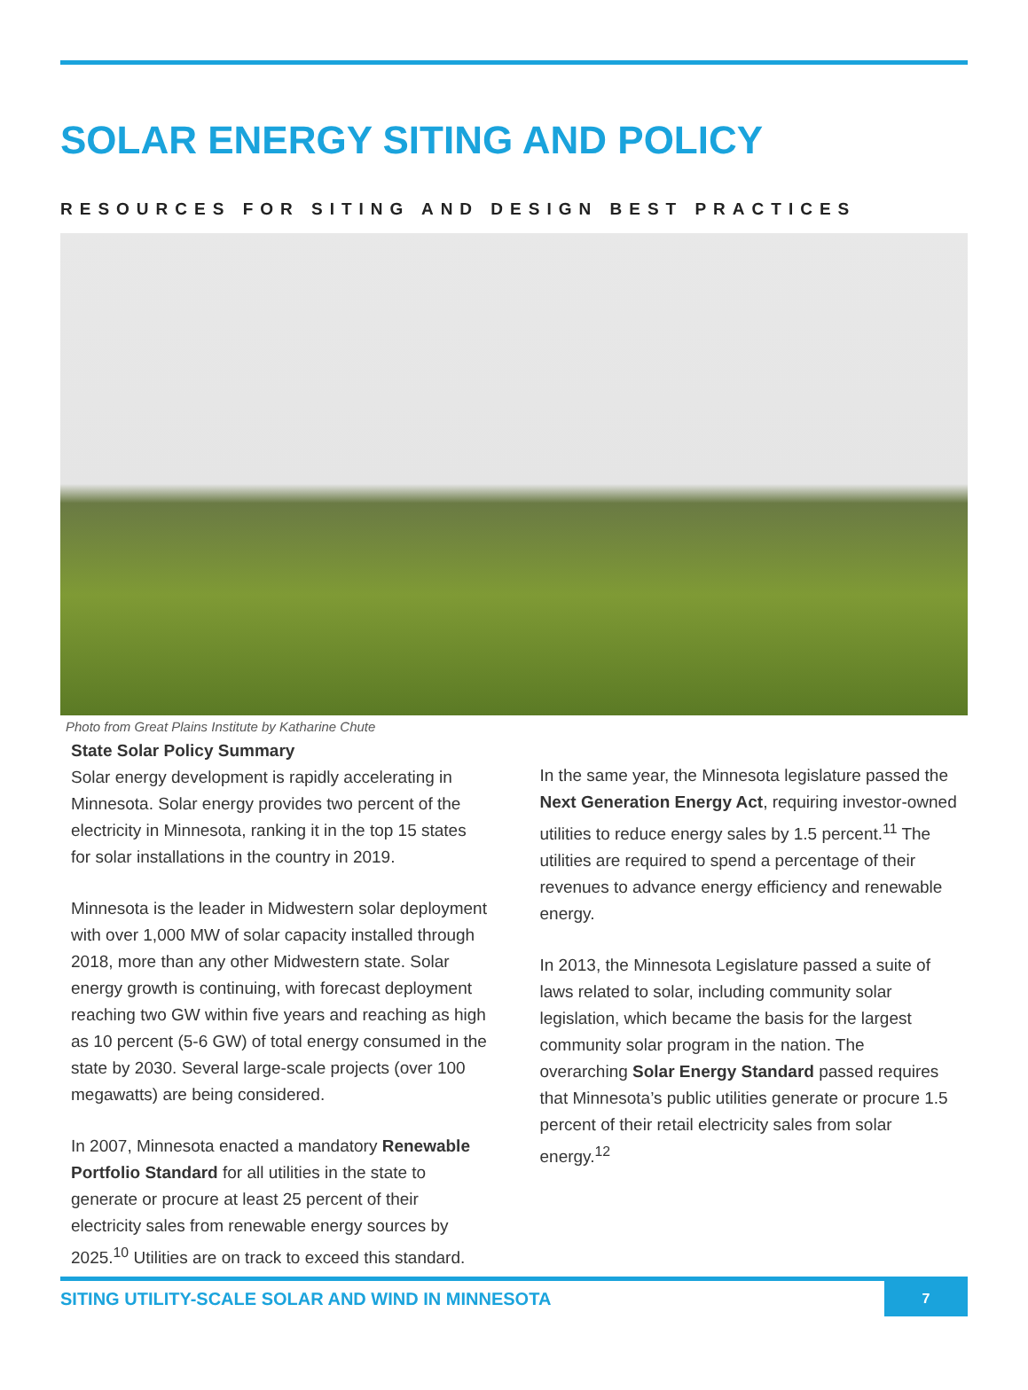SOLAR ENERGY SITING AND POLICY
RESOURCES FOR SITING AND DESIGN BEST PRACTICES
Photo from Great Plains Institute by Katharine Chute
State Solar Policy Summary
Solar energy development is rapidly accelerating in Minnesota. Solar energy provides two percent of the electricity in Minnesota, ranking it in the top 15 states for solar installations in the country in 2019.
Minnesota is the leader in Midwestern solar deployment with over 1,000 MW of solar capacity installed through 2018, more than any other Midwestern state. Solar energy growth is continuing, with forecast deployment reaching two GW within five years and reaching as high as 10 percent (5-6 GW) of total energy consumed in the state by 2030. Several large-scale projects (over 100 megawatts) are being considered.
In 2007, Minnesota enacted a mandatory Renewable Portfolio Standard for all utilities in the state to generate or procure at least 25 percent of their electricity sales from renewable energy sources by 2025.<sup>10</sup> Utilities are on track to exceed this standard.
In the same year, the Minnesota legislature passed the Next Generation Energy Act, requiring investor-owned utilities to reduce energy sales by 1.5 percent.<sup>11</sup> The utilities are required to spend a percentage of their revenues to advance energy efficiency and renewable energy.
In 2013, the Minnesota Legislature passed a suite of laws related to solar, including community solar legislation, which became the basis for the largest community solar program in the nation. The overarching Solar Energy Standard passed requires that Minnesota’s public utilities generate or procure 1.5 percent of their retail electricity sales from solar energy.<sup>12</sup>
SITING UTILITY-SCALE SOLAR AND WIND IN MINNESOTA
7